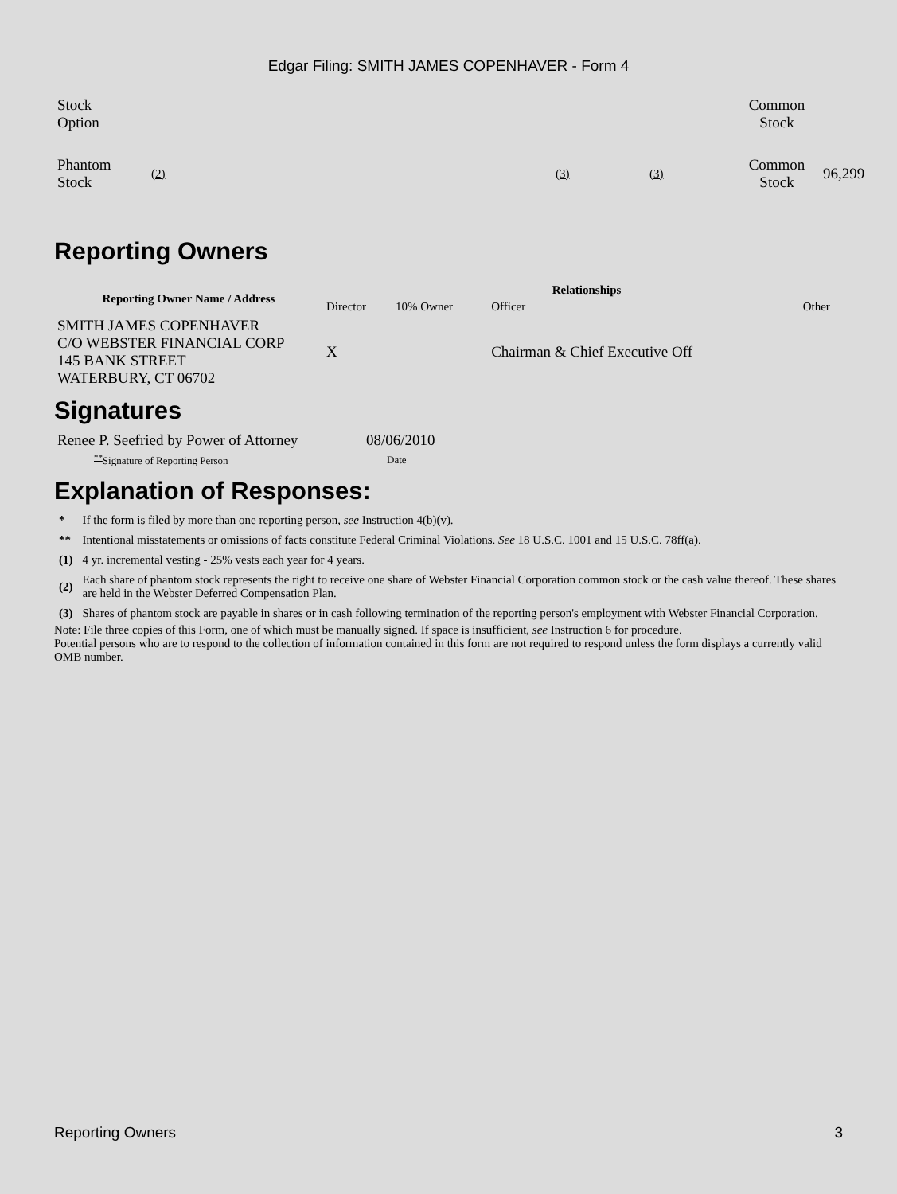Edgar Filing: SMITH JAMES COPENHAVER - Form 4
| Stock Option | | | | Common Stock | |
| Phantom Stock | (2) | (3) | (3) | Common Stock | 96,299 |
Reporting Owners
| Reporting Owner Name / Address | Relationships | | | |
| --- | --- | --- | --- | --- |
| | Director | 10% Owner | Officer | Other |
| SMITH JAMES COPENHAVER C/O WEBSTER FINANCIAL CORP 145 BANK STREET WATERBURY, CT 06702 | X | | Chairman & Chief Executive Off | |
Signatures
| Renee P. Seefried by Power of Attorney | 08/06/2010 |
| <sup>**</sup> Signature of Reporting Person | Date |
Explanation of Responses:
| * | If the form is filed by more than one reporting person, see Instruction 4(b)(v). |
| ** | Intentional misstatements or omissions of facts constitute Federal Criminal Violations. See 18 U.S.C. 1001 and 15 U.S.C. 78ff(a). |
| (1) | 4 yr. incremental vesting - 25% vests each year for 4 years. |
| (2) | Each share of phantom stock represents the right to receive one share of Webster Financial Corporation common stock or the cash value thereof. These shares are held in the Webster Deferred Compensation Plan. |
| (3) | Shares of phantom stock are payable in shares or in cash following termination of the reporting person's employment with Webster Financial Corporation. |
Note: File three copies of this Form, one of which must be manually signed. If space is insufficient, see Instruction 6 for procedure.
Potential persons who are to respond to the collection of information contained in this form are not required to respond unless the form displays a currently valid OMB number.
Reporting Owners 3